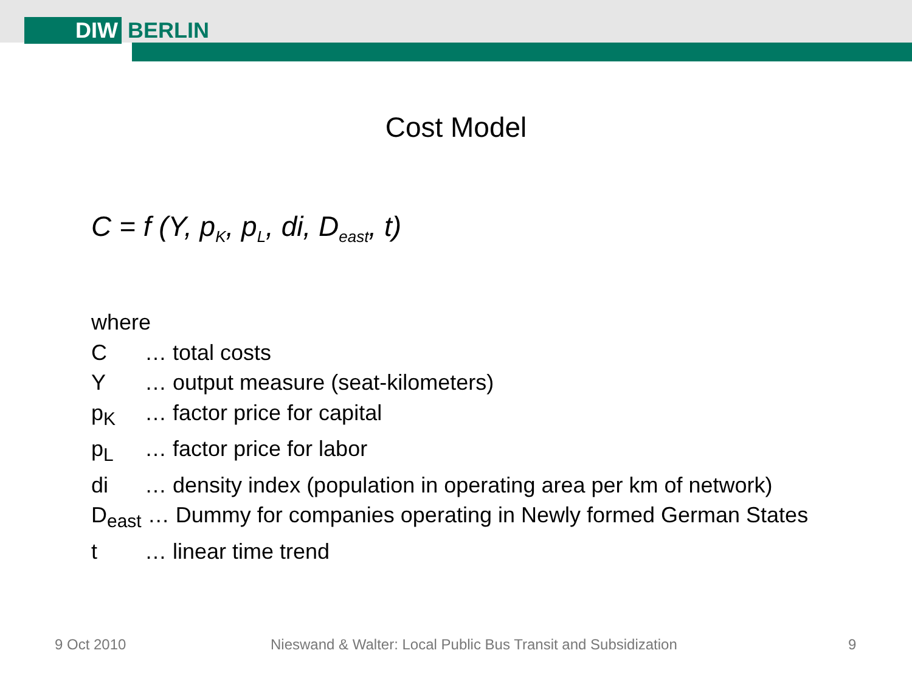DIW
BERLIN
Cost Model
C = f (Y, p<sub>K</sub>, p<sub>L</sub>, di, D<sub>east</sub>, t)
where
C … total costs
Y … output measure (seat-kilometers)
p<sub>K</sub> … factor price for capital
p<sub>L</sub> … factor price for labor
di … density index (population in operating area per km of network)
D<sub>east</sub> … Dummy for companies operating in Newly formed German States
t … linear time trend
9 Oct 2010
Nieswand & Walter: Local Public Bus Transit and Subsidization
9